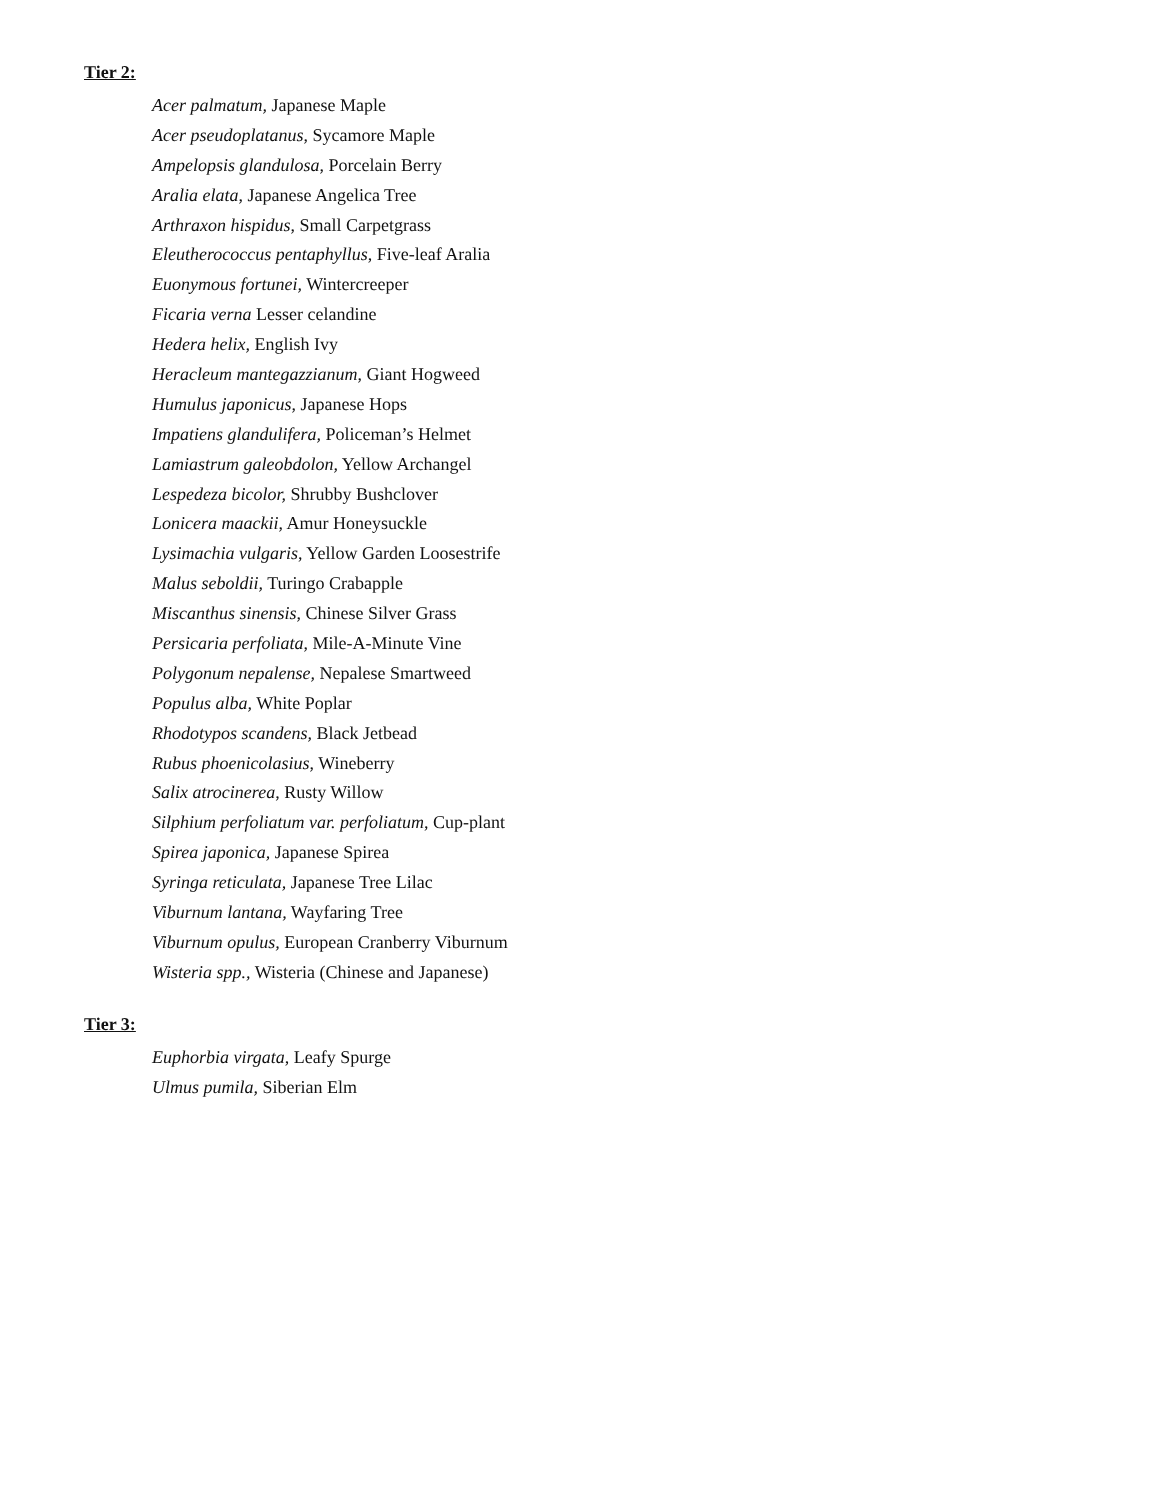Tier 2:
Acer palmatum, Japanese Maple
Acer pseudoplatanus, Sycamore Maple
Ampelopsis glandulosa, Porcelain Berry
Aralia elata, Japanese Angelica Tree
Arthraxon hispidus, Small Carpetgrass
Eleutherococcus pentaphyllus, Five-leaf Aralia
Euonymous fortunei, Wintercreeper
Ficaria verna Lesser celandine
Hedera helix, English Ivy
Heracleum mantegazzianum, Giant Hogweed
Humulus japonicus, Japanese Hops
Impatiens glandulifera, Policeman’s Helmet
Lamiastrum galeobdolon, Yellow Archangel
Lespedeza bicolor, Shrubby Bushclover
Lonicera maackii, Amur Honeysuckle
Lysimachia vulgaris, Yellow Garden Loosestrife
Malus seboldii, Turingo Crabapple
Miscanthus sinensis, Chinese Silver Grass
Persicaria perfoliata, Mile-A-Minute Vine
Polygonum nepalense, Nepalese Smartweed
Populus alba, White Poplar
Rhodotypos scandens, Black Jetbead
Rubus phoenicolasius, Wineberry
Salix atrocinerea, Rusty Willow
Silphium perfoliatum var. perfoliatum, Cup-plant
Spirea japonica, Japanese Spirea
Syringa reticulata, Japanese Tree Lilac
Viburnum lantana, Wayfaring Tree
Viburnum opulus, European Cranberry Viburnum
Wisteria spp., Wisteria (Chinese and Japanese)
Tier 3:
Euphorbia virgata, Leafy Spurge
Ulmus pumila, Siberian Elm